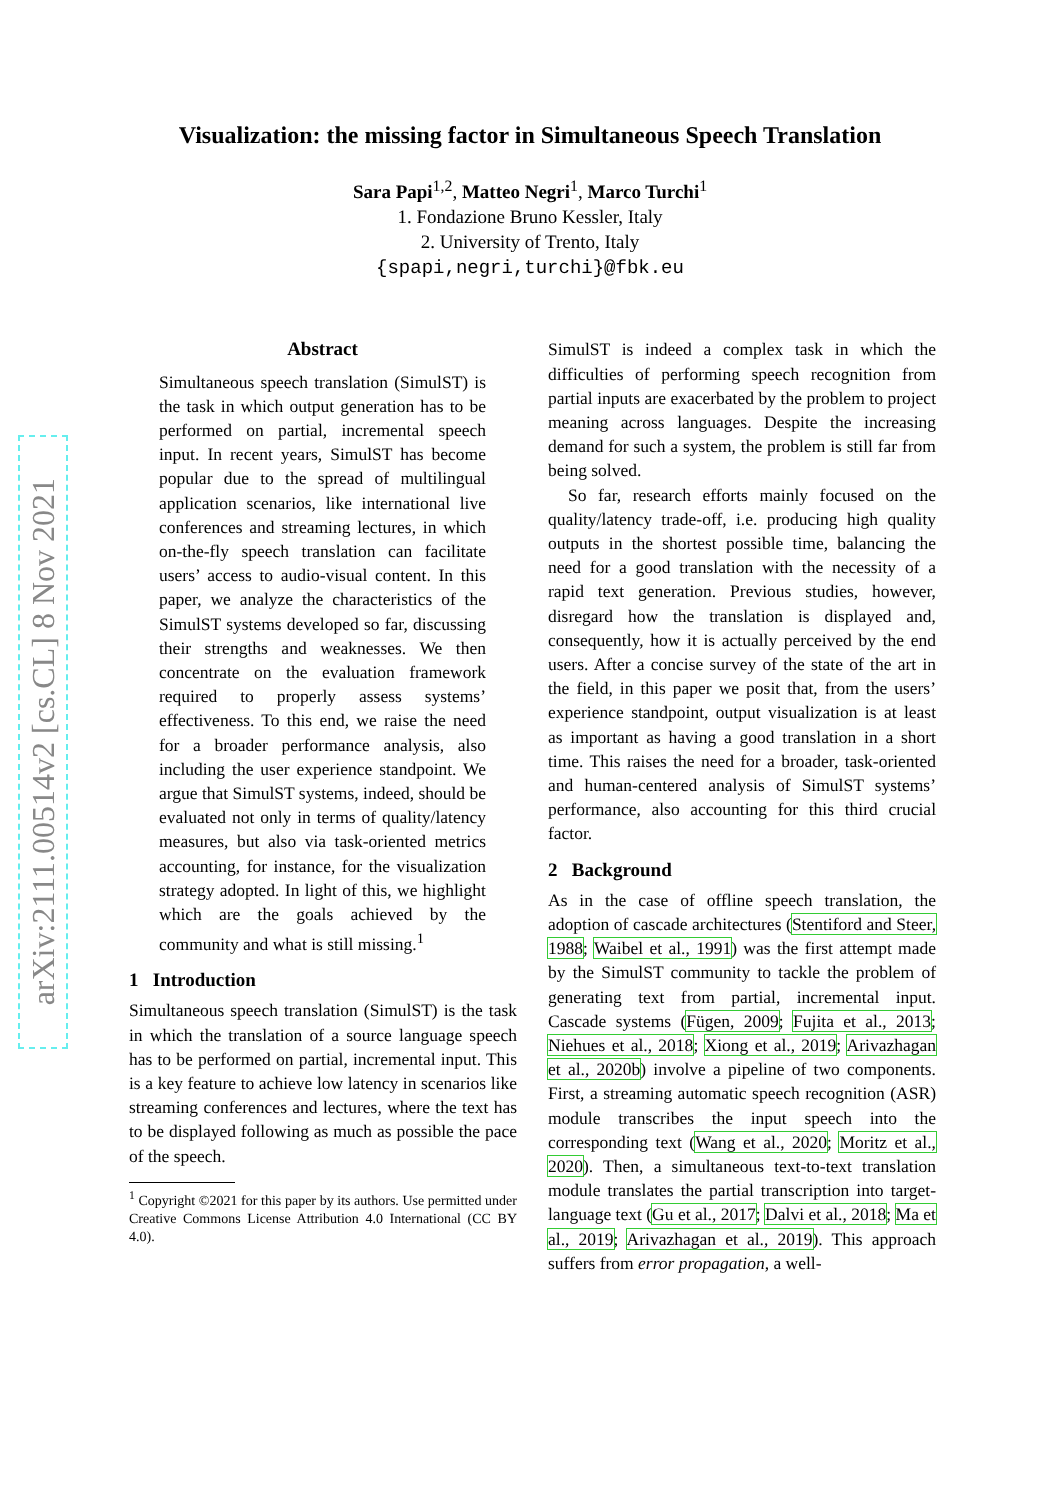arXiv:2111.00514v2 [cs.CL] 8 Nov 2021
Visualization: the missing factor in Simultaneous Speech Translation
Sara Papi<sup>1,2</sup>, Matteo Negri<sup>1</sup>, Marco Turchi<sup>1</sup>
1. Fondazione Bruno Kessler, Italy
2. University of Trento, Italy
{spapi,negri,turchi}@fbk.eu
Abstract
Simultaneous speech translation (SimulST) is the task in which output generation has to be performed on partial, incremental speech input. In recent years, SimulST has become popular due to the spread of multilingual application scenarios, like international live conferences and streaming lectures, in which on-the-fly speech translation can facilitate users’ access to audio-visual content. In this paper, we analyze the characteristics of the SimulST systems developed so far, discussing their strengths and weaknesses. We then concentrate on the evaluation framework required to properly assess systems’ effectiveness. To this end, we raise the need for a broader performance analysis, also including the user experience standpoint. We argue that SimulST systems, indeed, should be evaluated not only in terms of quality/latency measures, but also via task-oriented metrics accounting, for instance, for the visualization strategy adopted. In light of this, we highlight which are the goals achieved by the community and what is still missing.<sup>1</sup>
1 Introduction
Simultaneous speech translation (SimulST) is the task in which the translation of a source language speech has to be performed on partial, incremental input. This is a key feature to achieve low latency in scenarios like streaming conferences and lectures, where the text has to be displayed following as much as possible the pace of the speech.
<sup>1</sup> Copyright ©2021 for this paper by its authors. Use permitted under Creative Commons License Attribution 4.0 International (CC BY 4.0).
SimulST is indeed a complex task in which the difficulties of performing speech recognition from partial inputs are exacerbated by the problem to project meaning across languages. Despite the increasing demand for such a system, the problem is still far from being solved.
So far, research efforts mainly focused on the quality/latency trade-off, i.e. producing high quality outputs in the shortest possible time, balancing the need for a good translation with the necessity of a rapid text generation. Previous studies, however, disregard how the translation is displayed and, consequently, how it is actually perceived by the end users. After a concise survey of the state of the art in the field, in this paper we posit that, from the users’ experience standpoint, output visualization is at least as important as having a good translation in a short time. This raises the need for a broader, task-oriented and human-centered analysis of SimulST systems’ performance, also accounting for this third crucial factor.
2 Background
As in the case of offline speech translation, the adoption of cascade architectures (Stentiford and Steer, 1988; Waibel et al., 1991) was the first attempt made by the SimulST community to tackle the problem of generating text from partial, incremental input. Cascade systems (Fügen, 2009; Fujita et al., 2013; Niehues et al., 2018; Xiong et al., 2019; Arivazhagan et al., 2020b) involve a pipeline of two components. First, a streaming automatic speech recognition (ASR) module transcribes the input speech into the corresponding text (Wang et al., 2020; Moritz et al., 2020). Then, a simultaneous text-to-text translation module translates the partial transcription into target-language text (Gu et al., 2017; Dalvi et al., 2018; Ma et al., 2019; Arivazhagan et al., 2019). This approach suffers from error propagation, a well-